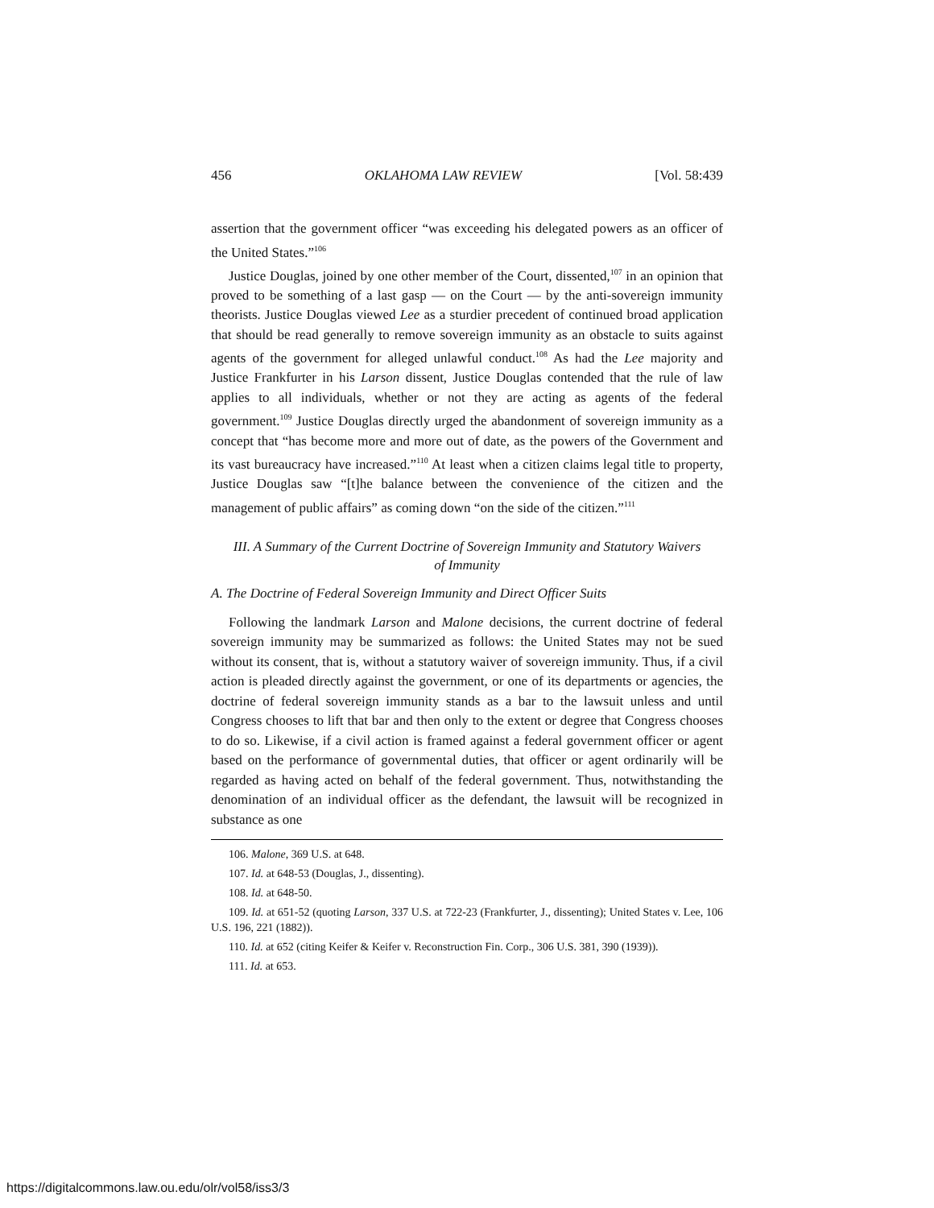456 OKLAHOMA LAW REVIEW [Vol. 58:439
assertion that the government officer “was exceeding his delegated powers as an officer of the United States.”<sup>106</sup>
Justice Douglas, joined by one other member of the Court, dissented,<sup>107</sup> in an opinion that proved to be something of a last gasp — on the Court — by the anti-sovereign immunity theorists. Justice Douglas viewed Lee as a sturdier precedent of continued broad application that should be read generally to remove sovereign immunity as an obstacle to suits against agents of the government for alleged unlawful conduct.<sup>108</sup> As had the Lee majority and Justice Frankfurter in his Larson dissent, Justice Douglas contended that the rule of law applies to all individuals, whether or not they are acting as agents of the federal government.<sup>109</sup> Justice Douglas directly urged the abandonment of sovereign immunity as a concept that “has become more and more out of date, as the powers of the Government and its vast bureaucracy have increased.”<sup>110</sup> At least when a citizen claims legal title to property, Justice Douglas saw “[t]he balance between the convenience of the citizen and the management of public affairs” as coming down “on the side of the citizen.”<sup>111</sup>
III. A Summary of the Current Doctrine of Sovereign Immunity and Statutory Waivers of Immunity
A. The Doctrine of Federal Sovereign Immunity and Direct Officer Suits
Following the landmark Larson and Malone decisions, the current doctrine of federal sovereign immunity may be summarized as follows: the United States may not be sued without its consent, that is, without a statutory waiver of sovereign immunity. Thus, if a civil action is pleaded directly against the government, or one of its departments or agencies, the doctrine of federal sovereign immunity stands as a bar to the lawsuit unless and until Congress chooses to lift that bar and then only to the extent or degree that Congress chooses to do so. Likewise, if a civil action is framed against a federal government officer or agent based on the performance of governmental duties, that officer or agent ordinarily will be regarded as having acted on behalf of the federal government. Thus, notwithstanding the denomination of an individual officer as the defendant, the lawsuit will be recognized in substance as one
106. Malone, 369 U.S. at 648.
107. Id. at 648-53 (Douglas, J., dissenting).
108. Id. at 648-50.
109. Id. at 651-52 (quoting Larson, 337 U.S. at 722-23 (Frankfurter, J., dissenting); United States v. Lee, 106 U.S. 196, 221 (1882)).
110. Id. at 652 (citing Keifer & Keifer v. Reconstruction Fin. Corp., 306 U.S. 381, 390 (1939)).
111. Id. at 653.
https://digitalcommons.law.ou.edu/olr/vol58/iss3/3